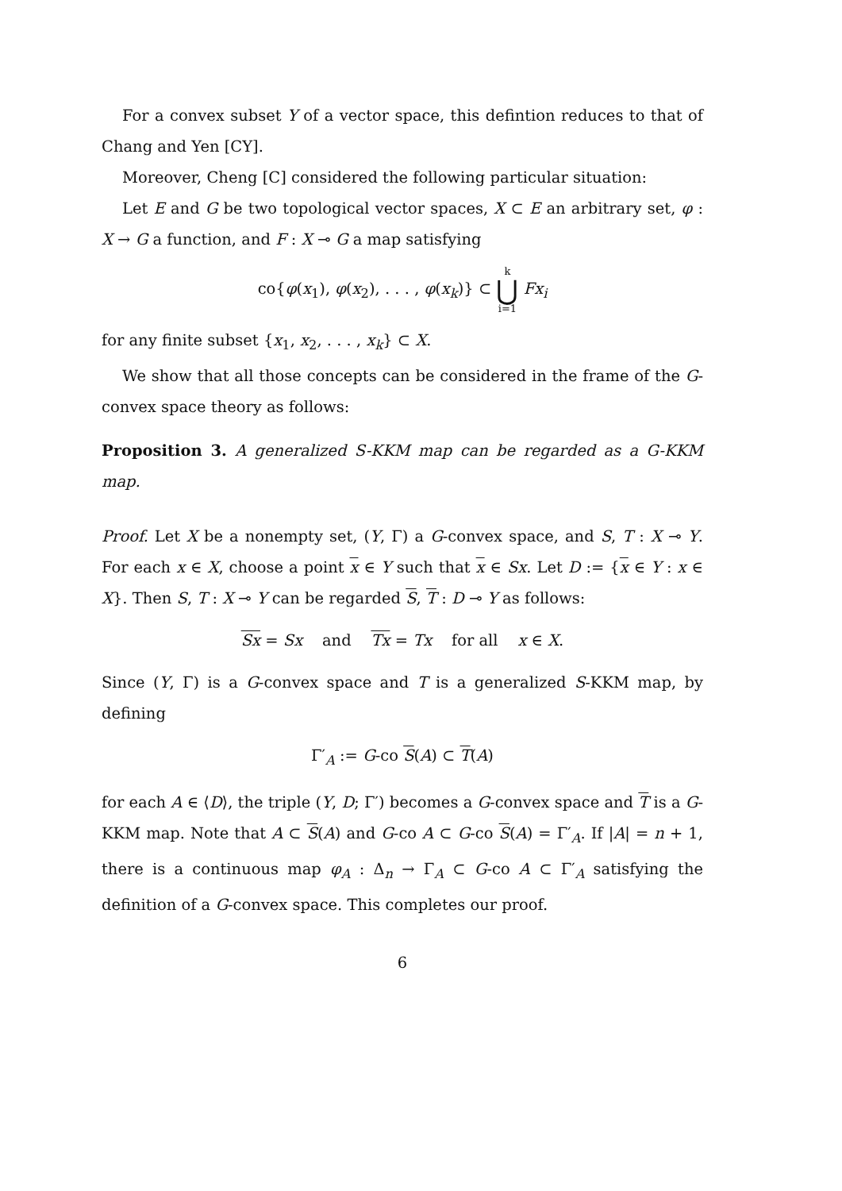For a convex subset Y of a vector space, this defintion reduces to that of Chang and Yen [CY].
Moreover, Cheng [C] considered the following particular situation:
Let E and G be two topological vector spaces, X ⊂ E an arbitrary set, φ : X → G a function, and F : X ⊸ G a map satisfying
co{φ(x<sub>1</sub>), φ(x<sub>2</sub>), . . . , φ(x<sub>k</sub>)} ⊂ k ⋃ i=1 Fx<sub>i</sub>
for any finite subset {x<sub>1</sub>, x<sub>2</sub>, . . . , x<sub>k</sub>} ⊂ X.
We show that all those concepts can be considered in the frame of the G-convex space theory as follows:
Proposition 3. A generalized S-KKM map can be regarded as a G-KKM map.
Proof. Let X be a nonempty set, (Y, Γ) a G-convex space, and S, T : X ⊸ Y. For each x ∈ X, choose a point x ∈ Y such that x ∈ Sx. Let D := {x ∈ Y : x ∈ X}. Then S, T : X ⊸ Y can be regarded S, T : D ⊸ Y as follows:
Sx = Sx and Tx = Tx for all x ∈ X.
Since (Y, Γ) is a G-convex space and T is a generalized S-KKM map, by defining
Γ′<sub>A</sub> := G-co S(A) ⊂ T(A)
for each A ∈ ⟨D⟩, the triple (Y, D; Γ′) becomes a G-convex space and T is a G-KKM map. Note that A ⊂ S(A) and G-co A ⊂ G-co S(A) = Γ′<sub>A</sub>. If |A| = n + 1, there is a continuous map φ<sub>A</sub> : Δ<sub>n</sub> → Γ<sub>A</sub> ⊂ G-co A ⊂ Γ′<sub>A</sub> satisfying the definition of a G-convex space. This completes our proof.
6